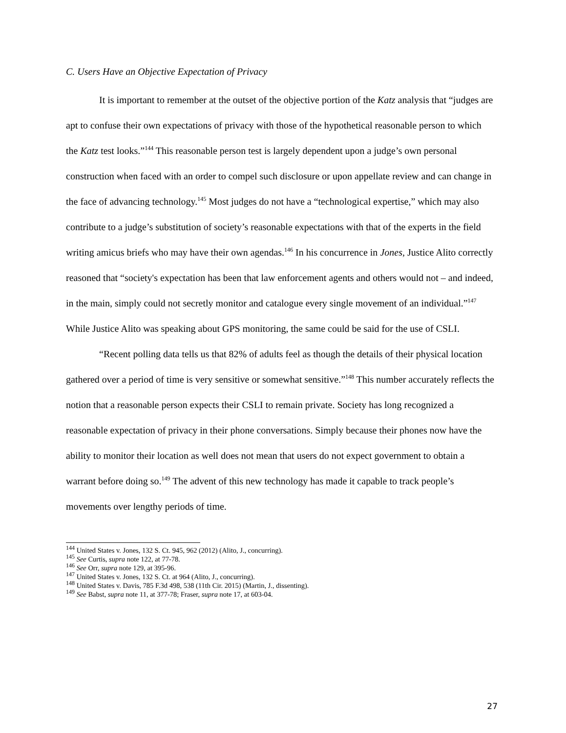C. Users Have an Objective Expectation of Privacy
It is important to remember at the outset of the objective portion of the Katz analysis that “judges are apt to confuse their own expectations of privacy with those of the hypothetical reasonable person to which the Katz test looks.”<sup>144</sup> This reasonable person test is largely dependent upon a judge’s own personal construction when faced with an order to compel such disclosure or upon appellate review and can change in the face of advancing technology.<sup>145</sup> Most judges do not have a “technological expertise,” which may also contribute to a judge’s substitution of society’s reasonable expectations with that of the experts in the field writing amicus briefs who may have their own agendas.<sup>146</sup> In his concurrence in Jones, Justice Alito correctly reasoned that “society's expectation has been that law enforcement agents and others would not – and indeed, in the main, simply could not secretly monitor and catalogue every single movement of an individual.”<sup>147</sup> While Justice Alito was speaking about GPS monitoring, the same could be said for the use of CSLI.
“Recent polling data tells us that 82% of adults feel as though the details of their physical location gathered over a period of time is very sensitive or somewhat sensitive.”<sup>148</sup> This number accurately reflects the notion that a reasonable person expects their CSLI to remain private. Society has long recognized a reasonable expectation of privacy in their phone conversations. Simply because their phones now have the ability to monitor their location as well does not mean that users do not expect government to obtain a warrant before doing so.<sup>149</sup> The advent of this new technology has made it capable to track people’s movements over lengthy periods of time.
<sup>144</sup> United States v. Jones, 132 S. Ct. 945, 962 (2012) (Alito, J., concurring).
<sup>145</sup> See Curtis, supra note 122, at 77-78.
<sup>146</sup> See Orr, supra note 129, at 395-96.
<sup>147</sup> United States v. Jones, 132 S. Ct. at 964 (Alito, J., concurring).
<sup>148</sup> United States v. Davis, 785 F.3d 498, 538 (11th Cir. 2015) (Martin, J., dissenting).
<sup>149</sup> See Babst, supra note 11, at 377-78; Fraser, supra note 17, at 603-04.
27